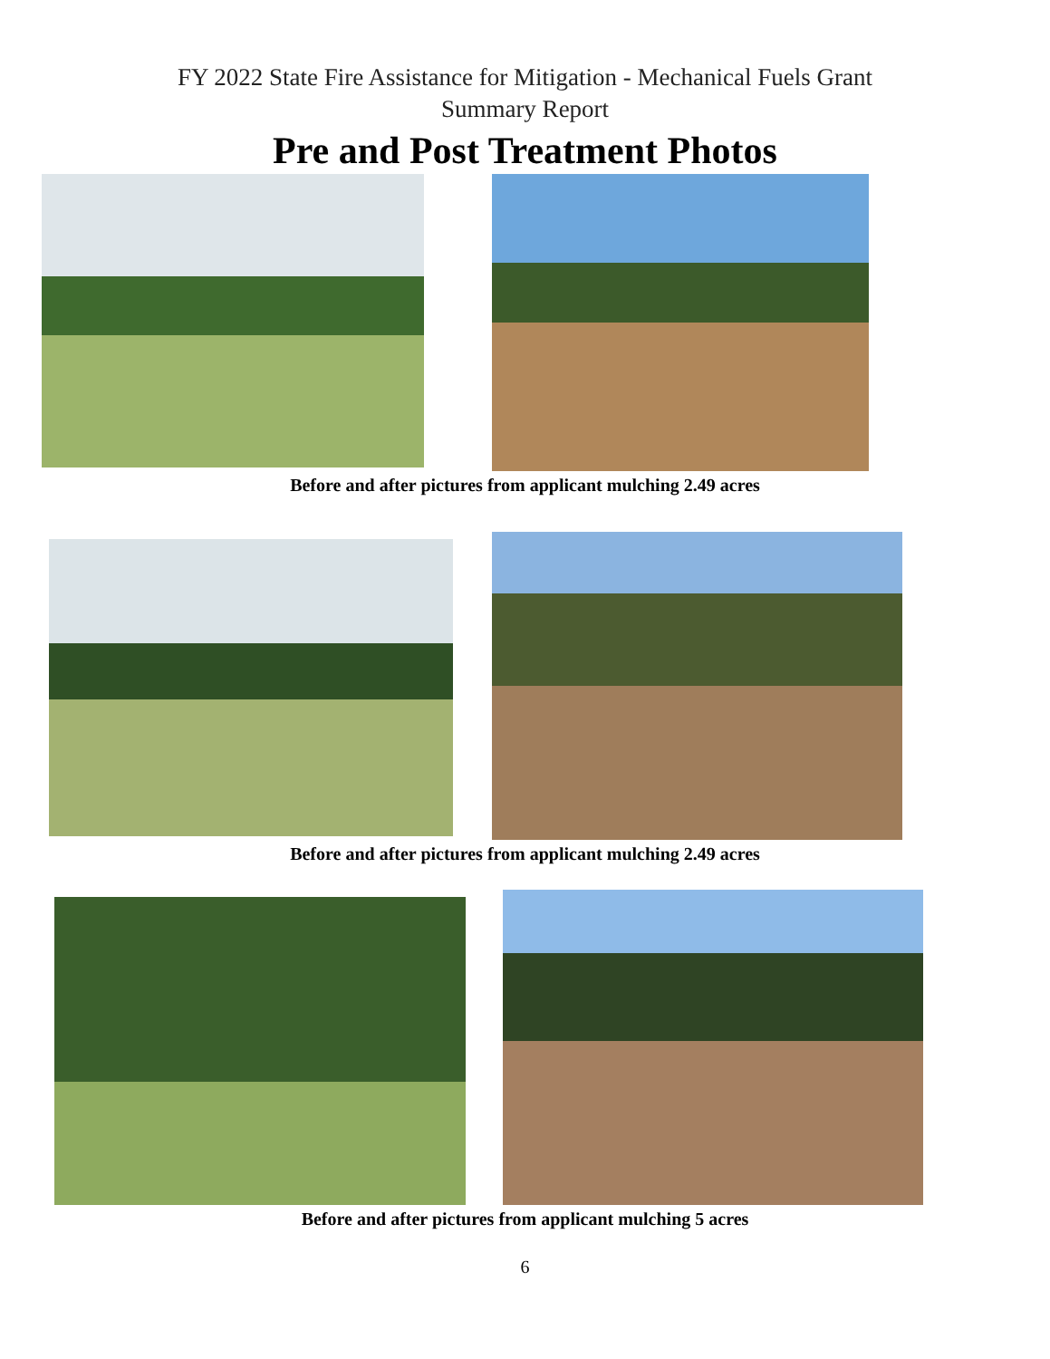FY 2022 State Fire Assistance for Mitigation - Mechanical Fuels Grant
Summary Report
Pre and Post Treatment Photos
Before and after pictures from applicant mulching 2.49 acres
Before and after pictures from applicant mulching 2.49 acres
Before and after pictures from applicant mulching 5 acres
6